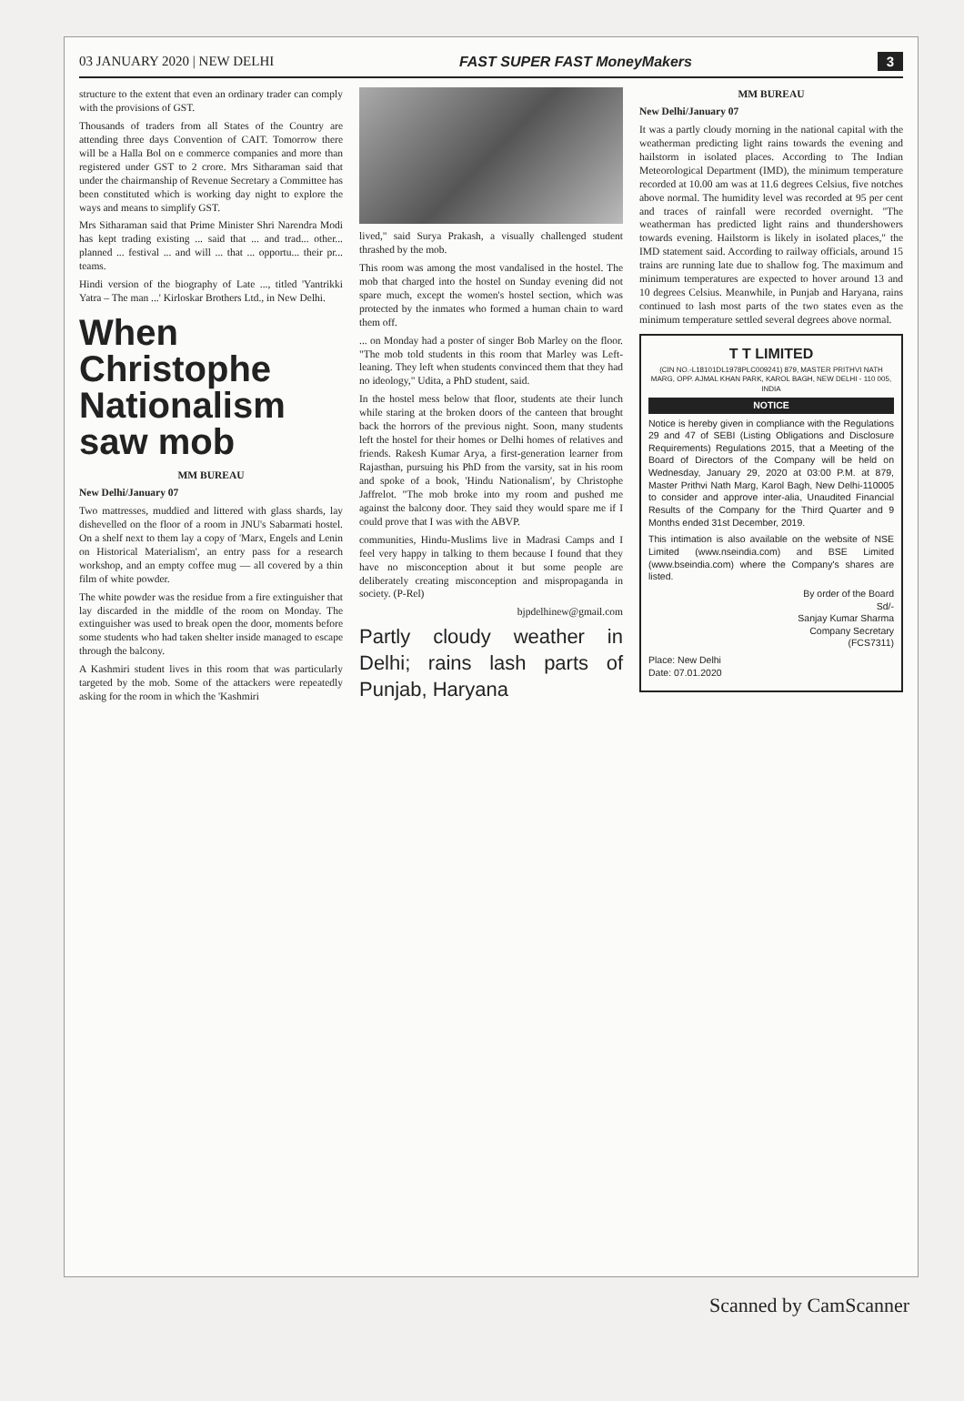03 JANUARY 2020 | NEW DELHI FAST SUPER FAST MoneyMakers 3
structure to the extent that even an ordinary trader can comply with the provisions of GST.
Thousands of traders from all States of the Country are attending three days Convention of CAIT. Tomorrow there will be a Halla Bol on e commerce companies and more than registered under GST to 2 crore. Mrs Sitharaman said that under the chairmanship of Revenue Secretary a Committee has been constituted which is working day night to explore the ways and means to simplify GST.
Mrs Sitharaman said that Prime Minister Shri Narendra Modi has kept trading existing ... said that ... and trad... other... planned ... festival ... and will ... that ... opportu... their pr... teams.
Hindi version of the biography of Late ..., titled 'Yantrikki Yatra – The man ...' Kirloskar Brothers Ltd., in New Delhi.
When Christophe Nationalism saw mob
MM BUREAU
New Delhi/January 07
Two mattresses, muddied and littered with glass shards, lay dishevelled on the floor of a room in JNU's Sabarmati hostel. On a shelf next to them lay a copy of 'Marx, Engels and Lenin on Historical Materialism', an entry pass for a research workshop, and an empty coffee mug — all covered by a thin film of white powder.
The white powder was the residue from a fire extinguisher that lay discarded in the middle of the room on Monday. The extinguisher was used to break open the door, moments before some students who had taken shelter inside managed to escape through the balcony.
A Kashmiri student lives in this room that was particularly targeted by the mob. Some of the attackers were repeatedly asking for the room in which the 'Kashmiri
lived," said Surya Prakash, a visually challenged student thrashed by the mob.
This room was among the most vandalised in the hostel. The mob that charged into the hostel on Sunday evening did not spare much, except the women's hostel section, which was protected by the inmates who formed a human chain to ward them off.
... on Monday had a poster of singer Bob Marley on the floor. "The mob told students in this room that Marley was Left-leaning. They left when students convinced them that they had no ideology," Udita, a PhD student, said.
In the hostel mess below that floor, students ate their lunch while staring at the broken doors of the canteen that brought back the horrors of the previous night. Soon, many students left the hostel for their homes or Delhi homes of relatives and friends. Rakesh Kumar Arya, a first-generation learner from Rajasthan, pursuing his PhD from the varsity, sat in his room and spoke of a book, 'Hindu Nationalism', by Christophe Jaffrelot. "The mob broke into my room and pushed me against the balcony door. They said they would spare me if I could prove that I was with the ABVP.
communities, Hindu-Muslims live in Madrasi Camps and I feel very happy in talking to them because I found that they have no misconception about it but some people are deliberately creating misconception and mispropaganda in society. (P-Rel)
bjpdelhinew@gmail.com
Partly cloudy weather in Delhi; rains lash parts of Punjab, Haryana
MM BUREAU
New Delhi/January 07
It was a partly cloudy morning in the national capital with the weatherman predicting light rains towards the evening and hailstorm in isolated places. According to The Indian Meteorological Department (IMD), the minimum temperature recorded at 10.00 am was at 11.6 degrees Celsius, five notches above normal. The humidity level was recorded at 95 per cent and traces of rainfall were recorded overnight. "The weatherman has predicted light rains and thundershowers towards evening. Hailstorm is likely in isolated places," the IMD statement said. According to railway officials, around 15 trains are running late due to shallow fog. The maximum and minimum temperatures are expected to hover around 13 and 10 degrees Celsius. Meanwhile, in Punjab and Haryana, rains continued to lash most parts of the two states even as the minimum temperature settled several degrees above normal.
T T LIMITED
(CIN NO.-L18101DL1978PLC009241) 879, MASTER PRITHVI NATH MARG, OPP. AJMAL KHAN PARK, KAROL BAGH, NEW DELHI - 110 005, INDIA
NOTICE
Notice is hereby given in compliance with the Regulations 29 and 47 of SEBI (Listing Obligations and Disclosure Requirements) Regulations 2015, that a Meeting of the Board of Directors of the Company will be held on Wednesday, January 29, 2020 at 03:00 P.M. at 879, Master Prithvi Nath Marg, Karol Bagh, New Delhi-110005 to consider and approve inter-alia, Unaudited Financial Results of the Company for the Third Quarter and 9 Months ended 31st December, 2019.
This intimation is also available on the website of NSE Limited (www.nseindia.com) and BSE Limited (www.bseindia.com) where the Company's shares are listed.
By order of the Board
Sd/-
Sanjay Kumar Sharma
Company Secretary
(FCS7311)
Place: New Delhi
Date: 07.01.2020
Scanned by CamScanner